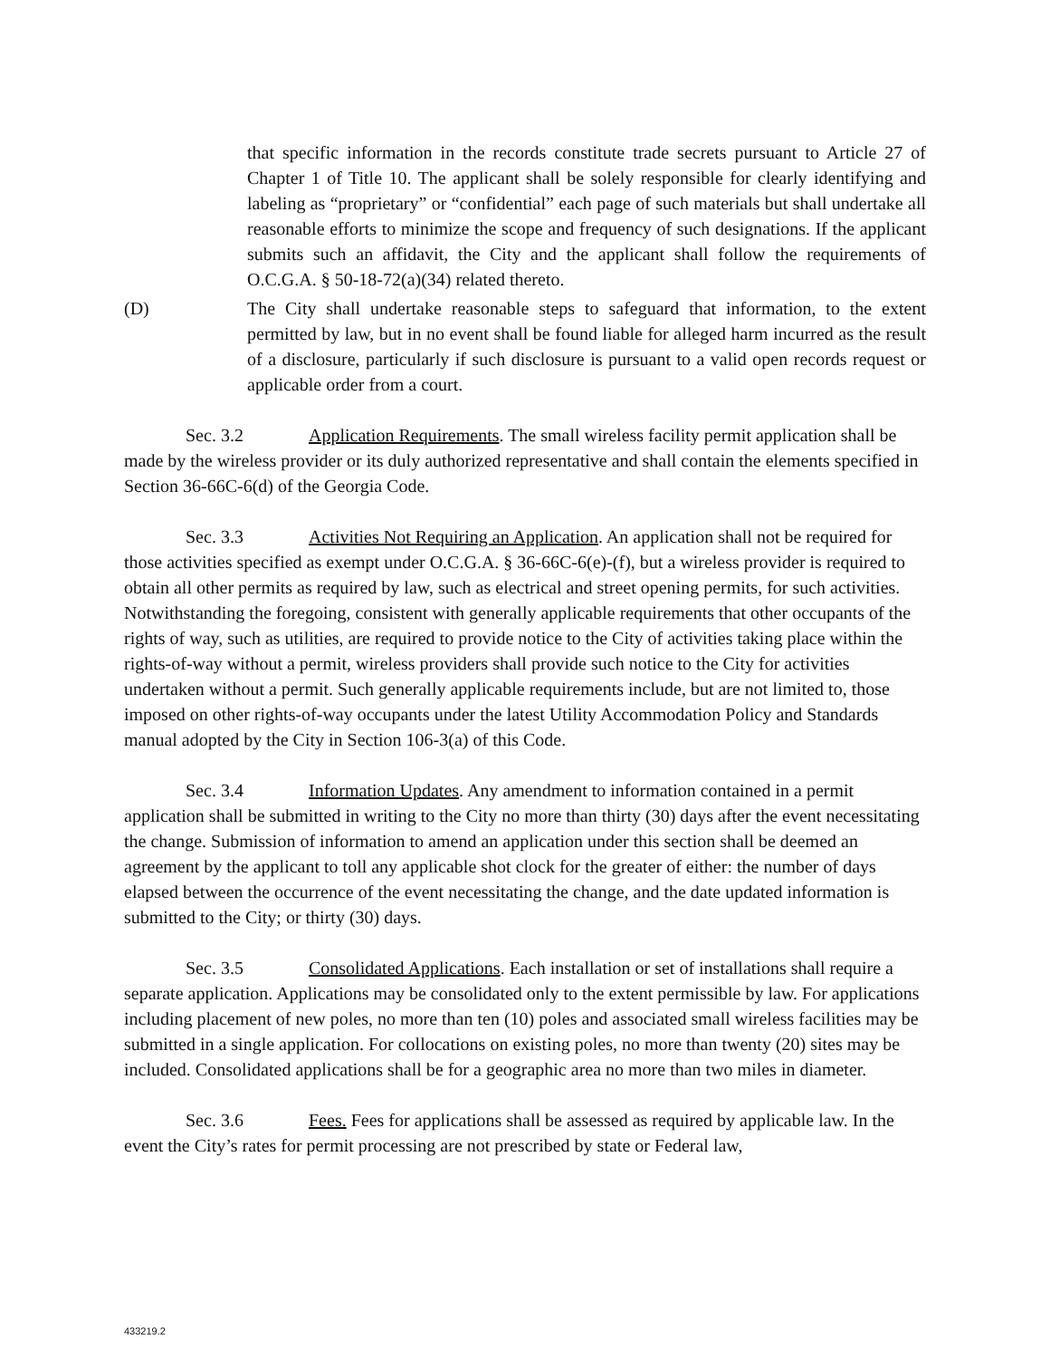that specific information in the records constitute trade secrets pursuant to Article 27 of Chapter 1 of Title 10. The applicant shall be solely responsible for clearly identifying and labeling as “proprietary” or “confidential” each page of such materials but shall undertake all reasonable efforts to minimize the scope and frequency of such designations. If the applicant submits such an affidavit, the City and the applicant shall follow the requirements of O.C.G.A. § 50-18-72(a)(34) related thereto.
(D) The City shall undertake reasonable steps to safeguard that information, to the extent permitted by law, but in no event shall be found liable for alleged harm incurred as the result of a disclosure, particularly if such disclosure is pursuant to a valid open records request or applicable order from a court.
Sec. 3.2 Application Requirements. The small wireless facility permit application shall be made by the wireless provider or its duly authorized representative and shall contain the elements specified in Section 36-66C-6(d) of the Georgia Code.
Sec. 3.3 Activities Not Requiring an Application. An application shall not be required for those activities specified as exempt under O.C.G.A. § 36-66C-6(e)-(f), but a wireless provider is required to obtain all other permits as required by law, such as electrical and street opening permits, for such activities. Notwithstanding the foregoing, consistent with generally applicable requirements that other occupants of the rights of way, such as utilities, are required to provide notice to the City of activities taking place within the rights-of-way without a permit, wireless providers shall provide such notice to the City for activities undertaken without a permit. Such generally applicable requirements include, but are not limited to, those imposed on other rights-of-way occupants under the latest Utility Accommodation Policy and Standards manual adopted by the City in Section 106-3(a) of this Code.
Sec. 3.4 Information Updates. Any amendment to information contained in a permit application shall be submitted in writing to the City no more than thirty (30) days after the event necessitating the change. Submission of information to amend an application under this section shall be deemed an agreement by the applicant to toll any applicable shot clock for the greater of either: the number of days elapsed between the occurrence of the event necessitating the change, and the date updated information is submitted to the City; or thirty (30) days.
Sec. 3.5 Consolidated Applications. Each installation or set of installations shall require a separate application. Applications may be consolidated only to the extent permissible by law. For applications including placement of new poles, no more than ten (10) poles and associated small wireless facilities may be submitted in a single application. For collocations on existing poles, no more than twenty (20) sites may be included. Consolidated applications shall be for a geographic area no more than two miles in diameter.
Sec. 3.6 Fees. Fees for applications shall be assessed as required by applicable law. In the event the City’s rates for permit processing are not prescribed by state or Federal law,
433219.2